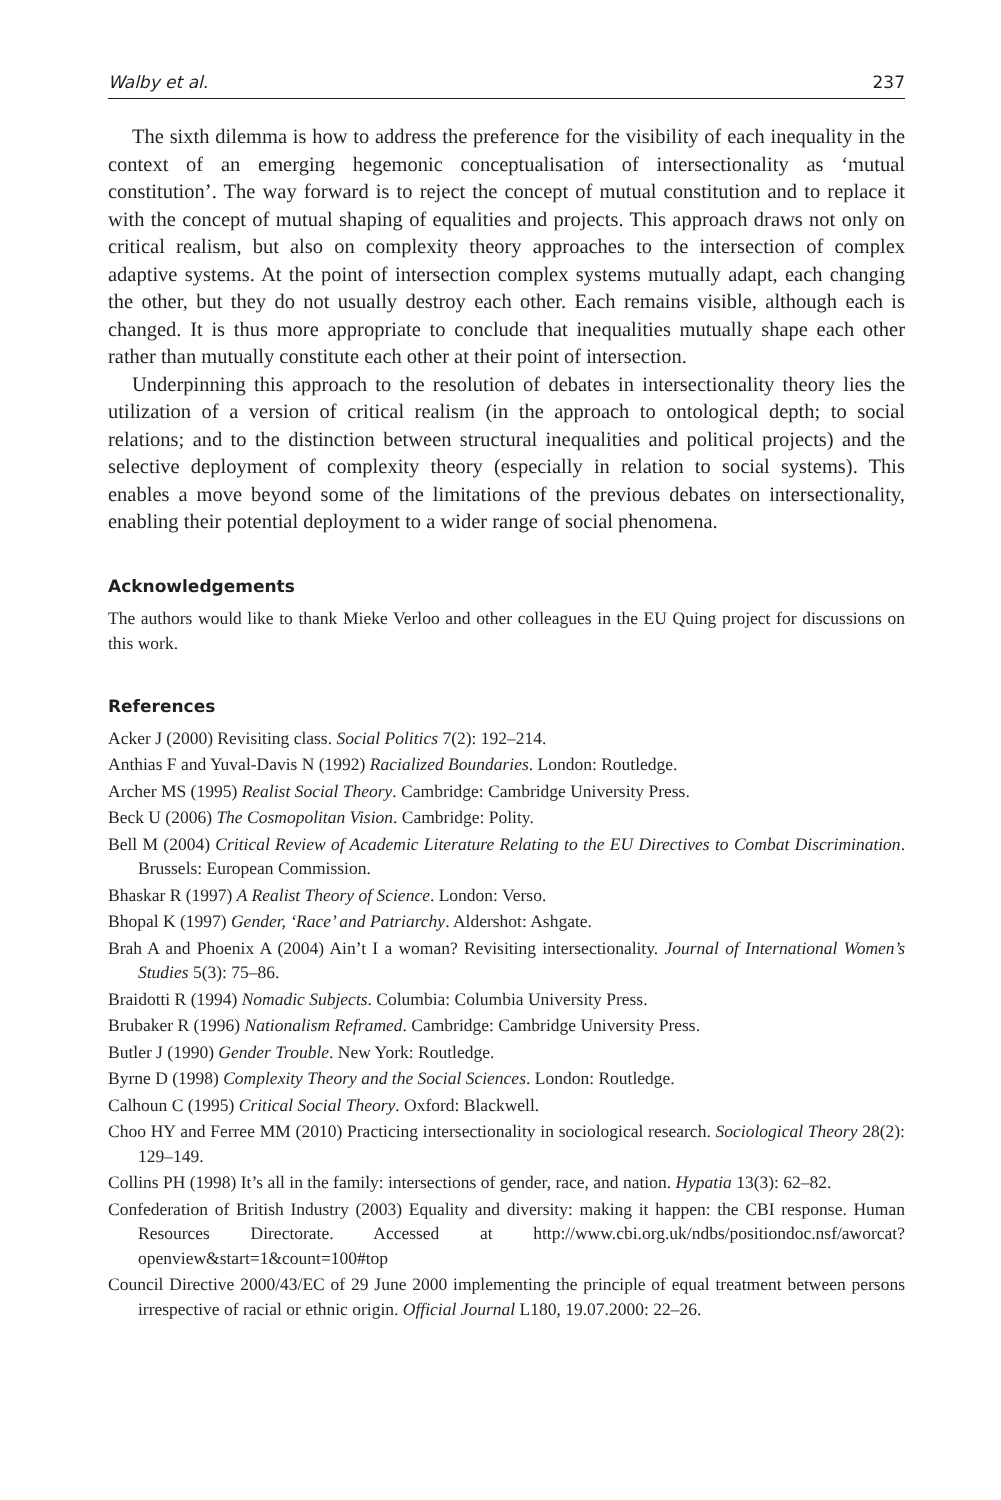Walby et al. 237
The sixth dilemma is how to address the preference for the visibility of each inequality in the context of an emerging hegemonic conceptualisation of intersectionality as ‘mutual constitution’. The way forward is to reject the concept of mutual constitution and to replace it with the concept of mutual shaping of equalities and projects. This approach draws not only on critical realism, but also on complexity theory approaches to the intersection of complex adaptive systems. At the point of intersection complex systems mutually adapt, each changing the other, but they do not usually destroy each other. Each remains visible, although each is changed. It is thus more appropriate to conclude that inequalities mutually shape each other rather than mutually constitute each other at their point of intersection.
Underpinning this approach to the resolution of debates in intersectionality theory lies the utilization of a version of critical realism (in the approach to ontological depth; to social relations; and to the distinction between structural inequalities and political projects) and the selective deployment of complexity theory (especially in relation to social systems). This enables a move beyond some of the limitations of the previous debates on intersectionality, enabling their potential deployment to a wider range of social phenomena.
Acknowledgements
The authors would like to thank Mieke Verloo and other colleagues in the EU Quing project for discussions on this work.
References
Acker J (2000) Revisiting class. Social Politics 7(2): 192–214.
Anthias F and Yuval-Davis N (1992) Racialized Boundaries. London: Routledge.
Archer MS (1995) Realist Social Theory. Cambridge: Cambridge University Press.
Beck U (2006) The Cosmopolitan Vision. Cambridge: Polity.
Bell M (2004) Critical Review of Academic Literature Relating to the EU Directives to Combat Discrimination. Brussels: European Commission.
Bhaskar R (1997) A Realist Theory of Science. London: Verso.
Bhopal K (1997) Gender, ‘Race’ and Patriarchy. Aldershot: Ashgate.
Brah A and Phoenix A (2004) Ain’t I a woman? Revisiting intersectionality. Journal of International Women’s Studies 5(3): 75–86.
Braidotti R (1994) Nomadic Subjects. Columbia: Columbia University Press.
Brubaker R (1996) Nationalism Reframed. Cambridge: Cambridge University Press.
Butler J (1990) Gender Trouble. New York: Routledge.
Byrne D (1998) Complexity Theory and the Social Sciences. London: Routledge.
Calhoun C (1995) Critical Social Theory. Oxford: Blackwell.
Choo HY and Ferree MM (2010) Practicing intersectionality in sociological research. Sociological Theory 28(2): 129–149.
Collins PH (1998) It’s all in the family: intersections of gender, race, and nation. Hypatia 13(3): 62–82.
Confederation of British Industry (2003) Equality and diversity: making it happen: the CBI response. Human Resources Directorate. Accessed at http://www.cbi.org.uk/ndbs/positiondoc.nsf/aworcat?openview&start=1&count=100#top
Council Directive 2000/43/EC of 29 June 2000 implementing the principle of equal treatment between persons irrespective of racial or ethnic origin. Official Journal L180, 19.07.2000: 22–26.